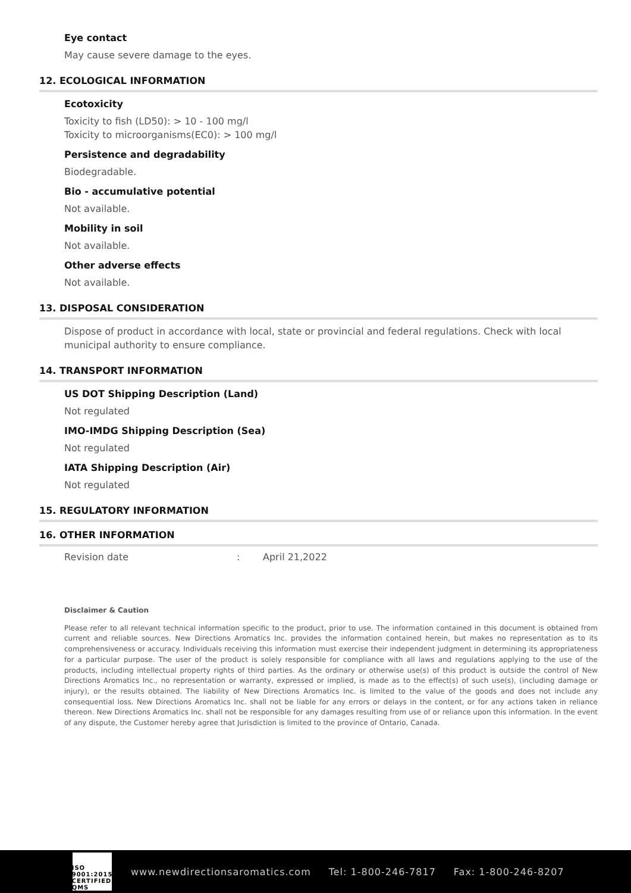Eye contact
May cause severe damage to the eyes.
12. ECOLOGICAL INFORMATION
Ecotoxicity
Toxicity to fish (LD50): > 10 - 100 mg/l
Toxicity to microorganisms(EC0): > 100 mg/l
Persistence and degradability
Biodegradable.
Bio - accumulative potential
Not available.
Mobility in soil
Not available.
Other adverse effects
Not available.
13. DISPOSAL CONSIDERATION
Dispose of product in accordance with local, state or provincial and federal regulations. Check with local municipal authority to ensure compliance.
14. TRANSPORT INFORMATION
US DOT Shipping Description (Land)
Not regulated
IMO-IMDG Shipping Description (Sea)
Not regulated
IATA Shipping Description (Air)
Not regulated
15. REGULATORY INFORMATION
16. OTHER INFORMATION
Revision date: April 21,2022
Disclaimer & Caution
Please refer to all relevant technical information specific to the product, prior to use. The information contained in this document is obtained from current and reliable sources. New Directions Aromatics Inc. provides the information contained herein, but makes no representation as to its comprehensiveness or accuracy. Individuals receiving this information must exercise their independent judgment in determining its appropriateness for a particular purpose. The user of the product is solely responsible for compliance with all laws and regulations applying to the use of the products, including intellectual property rights of third parties. As the ordinary or otherwise use(s) of this product is outside the control of New Directions Aromatics Inc., no representation or warranty, expressed or implied, is made as to the effect(s) of such use(s), (including damage or injury), or the results obtained. The liability of New Directions Aromatics Inc. is limited to the value of the goods and does not include any consequential loss. New Directions Aromatics Inc. shall not be liable for any errors or delays in the content, or for any actions taken in reliance thereon. New Directions Aromatics Inc. shall not be responsible for any damages resulting from use of or reliance upon this information. In the event of any dispute, the Customer hereby agree that Jurisdiction is limited to the province of Ontario, Canada.
ISO 9001:2015 CERTIFIED QMS
www.newdirectionsaromatics.com Tel: 1-800-246-7817 Fax: 1-800-246-8207